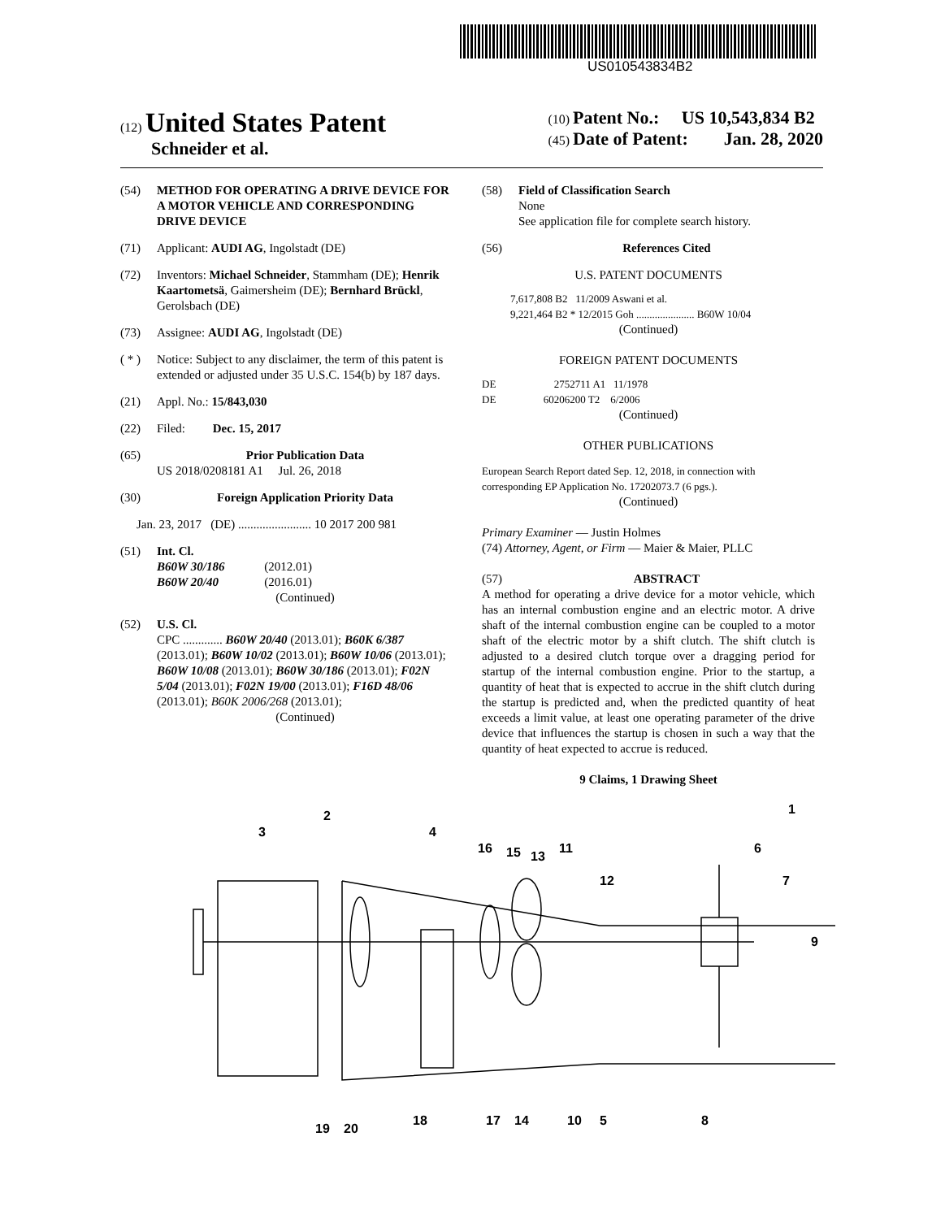US010543834B2
(12) United States Patent
Schneider et al.
(10) Patent No.: US 10,543,834 B2
(45) Date of Patent: Jan. 28, 2020
(54) METHOD FOR OPERATING A DRIVE DEVICE FOR A MOTOR VEHICLE AND CORRESPONDING DRIVE DEVICE
(71) Applicant: AUDI AG, Ingolstadt (DE)
(72) Inventors: Michael Schneider, Stammham (DE); Henrik Kaartometsä, Gaimersheim (DE); Bernhard Brückl, Gerolsbach (DE)
(73) Assignee: AUDI AG, Ingolstadt (DE)
( * ) Notice: Subject to any disclaimer, the term of this patent is extended or adjusted under 35 U.S.C. 154(b) by 187 days.
(21) Appl. No.: 15/843,030
(22) Filed: Dec. 15, 2017
(65) Prior Publication Data
US 2018/0208181 A1 Jul. 26, 2018
(30) Foreign Application Priority Data
Jan. 23, 2017 (DE) ........................ 10 2017 200 981
(51) Int. Cl.
B60W 30/186 (2012.01)
B60W 20/40 (2016.01)
(Continued)
(52) U.S. Cl.
CPC ............. B60W 20/40 (2013.01); B60K 6/387 (2013.01); B60W 10/02 (2013.01); B60W 10/06 (2013.01); B60W 10/08 (2013.01); B60W 30/186 (2013.01); F02N 5/04 (2013.01); F02N 19/00 (2013.01); F16D 48/06 (2013.01); B60K 2006/268 (2013.01);
(Continued)
(58) Field of Classification Search
None
See application file for complete search history.
(56) References Cited
U.S. PATENT DOCUMENTS
7,617,808 B2 11/2009 Aswani et al.
9,221,464 B2 * 12/2015 Goh ...................... B60W 10/04
(Continued)
FOREIGN PATENT DOCUMENTS
DE 2752711 A1 11/1978
DE 60206200 T2 6/2006
(Continued)
OTHER PUBLICATIONS
European Search Report dated Sep. 12, 2018, in connection with corresponding EP Application No. 17202073.7 (6 pgs.).
(Continued)
Primary Examiner — Justin Holmes
(74) Attorney, Agent, or Firm — Maier & Maier, PLLC
(57) ABSTRACT
A method for operating a drive device for a motor vehicle, which has an internal combustion engine and an electric motor. A drive shaft of the internal combustion engine can be coupled to a motor shaft of the electric motor by a shift clutch. The shift clutch is adjusted to a desired clutch torque over a dragging period for startup of the internal combustion engine. Prior to the startup, a quantity of heat that is expected to accrue in the shift clutch during the startup is predicted and, when the predicted quantity of heat exceeds a limit value, at least one operating parameter of the drive device that influences the startup is chosen in such a way that the quantity of heat expected to accrue is reduced.
9 Claims, 1 Drawing Sheet
3
2
4
16
15
13
11
12
6
7
1
9
19
20
18
17
14
10
5
8